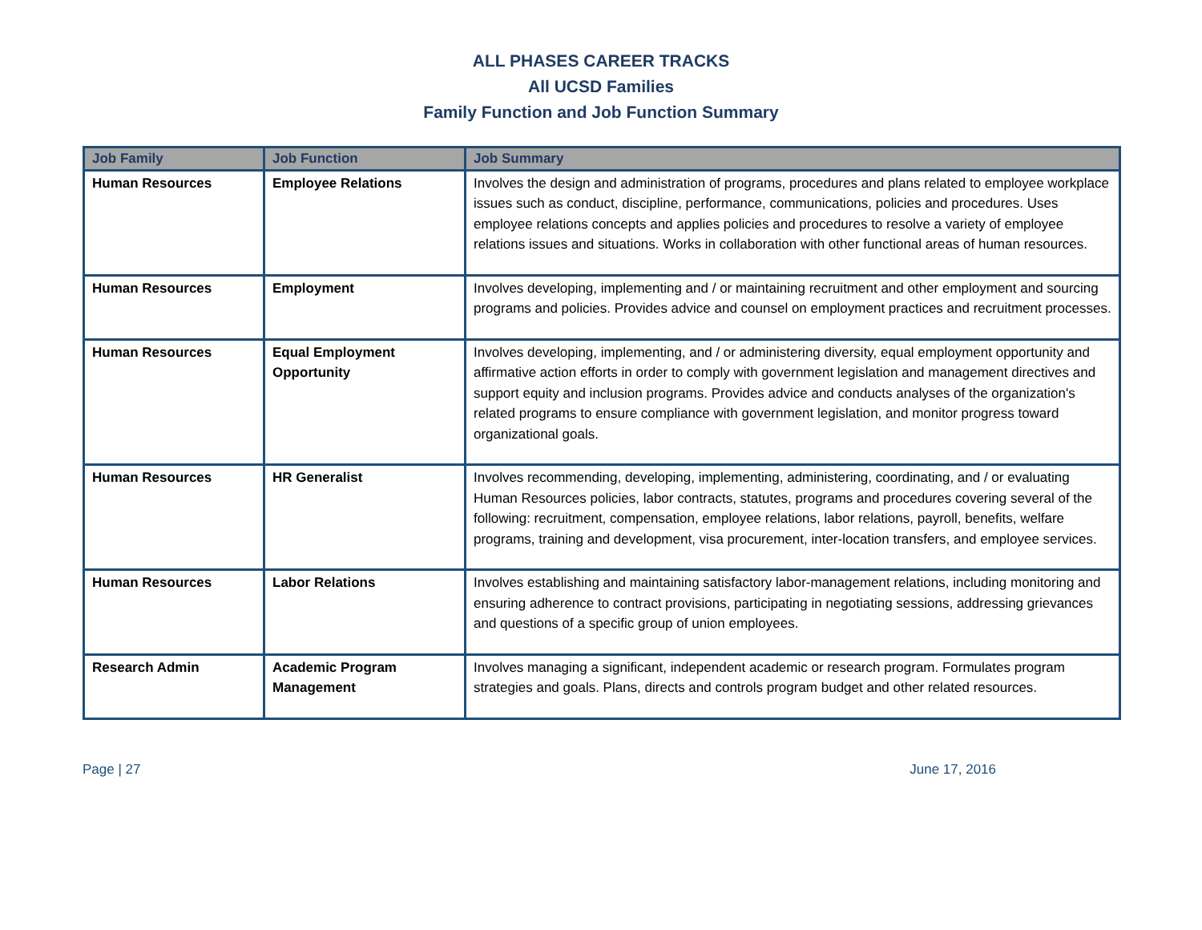ALL PHASES CAREER TRACKS
All UCSD Families
Family Function and Job Function Summary
| Job Family | Job Function | Job Summary |
| --- | --- | --- |
| Human Resources | Employee Relations | Involves the design and administration of programs, procedures and plans related to employee workplace issues such as conduct, discipline, performance, communications, policies and procedures. Uses employee relations concepts and applies policies and procedures to resolve a variety of employee relations issues and situations. Works in collaboration with other functional areas of human resources. |
| Human Resources | Employment | Involves developing, implementing and / or maintaining recruitment and other employment and sourcing programs and policies. Provides advice and counsel on employment practices and recruitment processes. |
| Human Resources | Equal Employment Opportunity | Involves developing, implementing, and / or administering diversity, equal employment opportunity and affirmative action efforts in order to comply with government legislation and management directives and support equity and inclusion programs. Provides advice and conducts analyses of the organization's related programs to ensure compliance with government legislation, and monitor progress toward organizational goals. |
| Human Resources | HR Generalist | Involves recommending, developing, implementing, administering, coordinating, and / or evaluating Human Resources policies, labor contracts, statutes, programs and procedures covering several of the following: recruitment, compensation, employee relations, labor relations, payroll, benefits, welfare programs, training and development, visa procurement, inter-location transfers, and employee services. |
| Human Resources | Labor Relations | Involves establishing and maintaining satisfactory labor-management relations, including monitoring and ensuring adherence to contract provisions, participating in negotiating sessions, addressing grievances and questions of a specific group of union employees. |
| Research Admin | Academic Program Management | Involves managing a significant, independent academic or research program. Formulates program strategies and goals. Plans, directs and controls program budget and other related resources. |
Page | 27 June 17, 2016